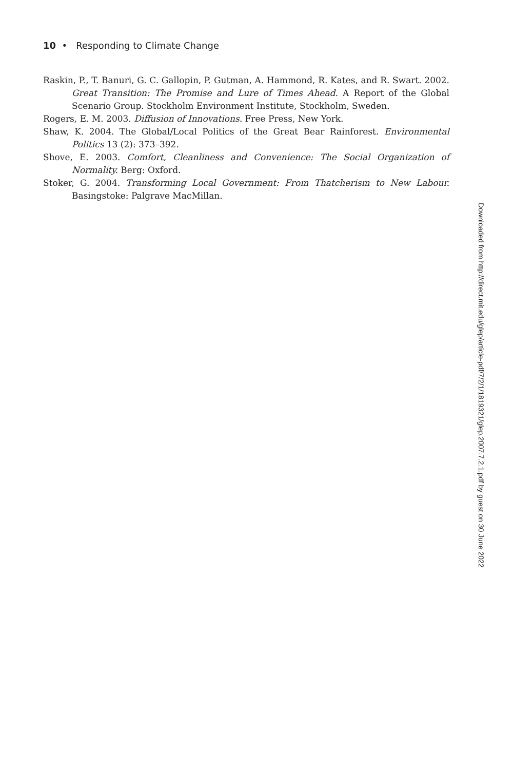10 • Responding to Climate Change
Raskin, P., T. Banuri, G. C. Gallopin, P. Gutman, A. Hammond, R. Kates, and R. Swart. 2002. Great Transition: The Promise and Lure of Times Ahead. A Report of the Global Scenario Group. Stockholm Environment Institute, Stockholm, Sweden.
Rogers, E. M. 2003. Diffusion of Innovations. Free Press, New York.
Shaw, K. 2004. The Global/Local Politics of the Great Bear Rainforest. Environmental Politics 13 (2): 373–392.
Shove, E. 2003. Comfort, Cleanliness and Convenience: The Social Organization of Normality. Berg: Oxford.
Stoker, G. 2004. Transforming Local Government: From Thatcherism to New Labour. Basingstoke: Palgrave MacMillan.
Downloaded from http://direct.mit.edu/glep/article-pdf/7/2/1/1819321/glep.2007.7.2.1.pdf by guest on 30 June 2022